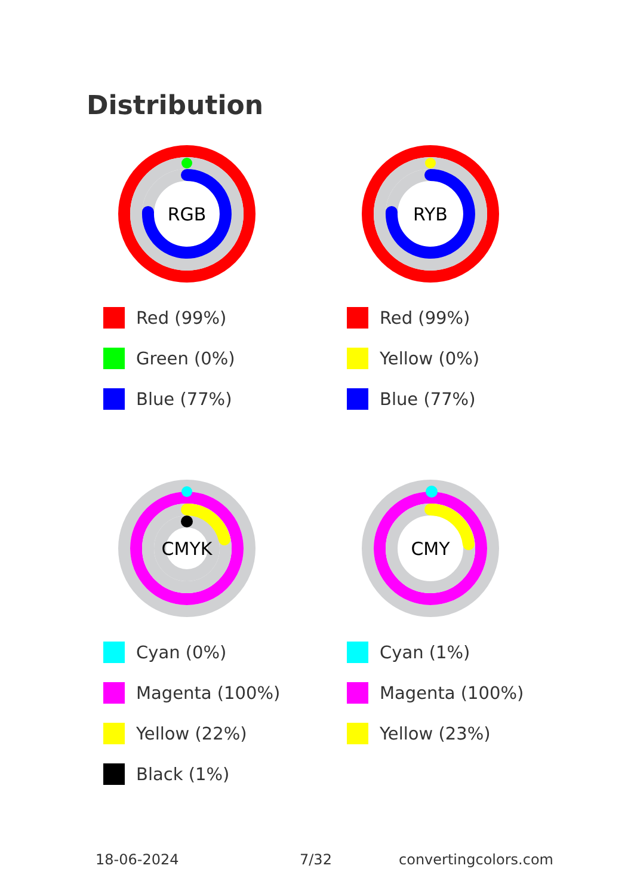Distribution
RGB
Red (99%)
Green (0%)
Blue (77%)
RYB
Red (99%)
Yellow (0%)
Blue (77%)
CMYK
Cyan (0%)
Magenta (100%)
Yellow (22%)
Black (1%)
CMY
Cyan (1%)
Magenta (100%)
Yellow (23%)
18-06-2024 7/32 convertingcolors.com